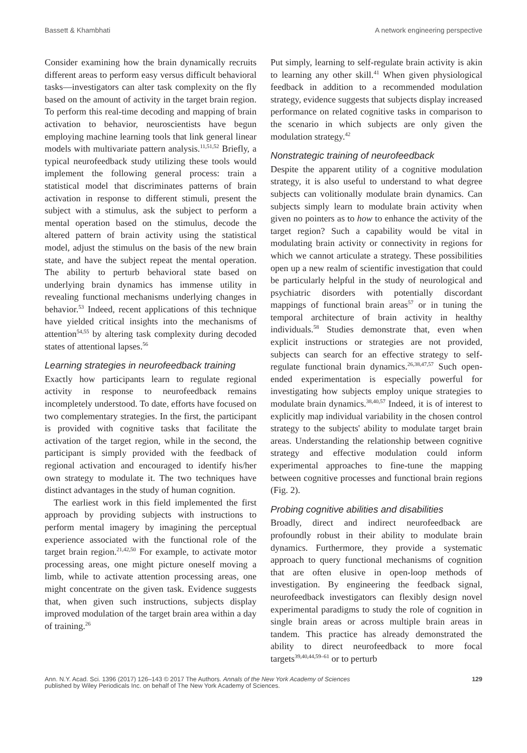Bassett & Khambhati A network engineering perspective
Consider examining how the brain dynamically recruits different areas to perform easy versus difficult behavioral tasks—investigators can alter task complexity on the fly based on the amount of activity in the target brain region. To perform this real-time decoding and mapping of brain activation to behavior, neuroscientists have begun employing machine learning tools that link general linear models with multivariate pattern analysis.<sup>11,51,52</sup> Briefly, a typical neurofeedback study utilizing these tools would implement the following general process: train a statistical model that discriminates patterns of brain activation in response to different stimuli, present the subject with a stimulus, ask the subject to perform a mental operation based on the stimulus, decode the altered pattern of brain activity using the statistical model, adjust the stimulus on the basis of the new brain state, and have the subject repeat the mental operation. The ability to perturb behavioral state based on underlying brain dynamics has immense utility in revealing functional mechanisms underlying changes in behavior.<sup>53</sup> Indeed, recent applications of this technique have yielded critical insights into the mechanisms of attention<sup>54,55</sup> by altering task complexity during decoded states of attentional lapses.<sup>56</sup>
Learning strategies in neurofeedback training
Exactly how participants learn to regulate regional activity in response to neurofeedback remains incompletely understood. To date, efforts have focused on two complementary strategies. In the first, the participant is provided with cognitive tasks that facilitate the activation of the target region, while in the second, the participant is simply provided with the feedback of regional activation and encouraged to identify his/her own strategy to modulate it. The two techniques have distinct advantages in the study of human cognition.
The earliest work in this field implemented the first approach by providing subjects with instructions to perform mental imagery by imagining the perceptual experience associated with the functional role of the target brain region.<sup>21,42,50</sup> For example, to activate motor processing areas, one might picture oneself moving a limb, while to activate attention processing areas, one might concentrate on the given task. Evidence suggests that, when given such instructions, subjects display improved modulation of the target brain area within a day of training.<sup>26</sup>
Put simply, learning to self-regulate brain activity is akin to learning any other skill.<sup>41</sup> When given physiological feedback in addition to a recommended modulation strategy, evidence suggests that subjects display increased performance on related cognitive tasks in comparison to the scenario in which subjects are only given the modulation strategy.<sup>42</sup>
Nonstrategic training of neurofeedback
Despite the apparent utility of a cognitive modulation strategy, it is also useful to understand to what degree subjects can volitionally modulate brain dynamics. Can subjects simply learn to modulate brain activity when given no pointers as to how to enhance the activity of the target region? Such a capability would be vital in modulating brain activity or connectivity in regions for which we cannot articulate a strategy. These possibilities open up a new realm of scientific investigation that could be particularly helpful in the study of neurological and psychiatric disorders with potentially discordant mappings of functional brain areas<sup>57</sup> or in tuning the temporal architecture of brain activity in healthy individuals.<sup>58</sup> Studies demonstrate that, even when explicit instructions or strategies are not provided, subjects can search for an effective strategy to self-regulate functional brain dynamics.<sup>26,38,47,57</sup> Such open-ended experimentation is especially powerful for investigating how subjects employ unique strategies to modulate brain dynamics.<sup>38,40,57</sup> Indeed, it is of interest to explicitly map individual variability in the chosen control strategy to the subjects' ability to modulate target brain areas. Understanding the relationship between cognitive strategy and effective modulation could inform experimental approaches to fine-tune the mapping between cognitive processes and functional brain regions (Fig. 2).
Probing cognitive abilities and disabilities
Broadly, direct and indirect neurofeedback are profoundly robust in their ability to modulate brain dynamics. Furthermore, they provide a systematic approach to query functional mechanisms of cognition that are often elusive in open-loop methods of investigation. By engineering the feedback signal, neurofeedback investigators can flexibly design novel experimental paradigms to study the role of cognition in single brain areas or across multiple brain areas in tandem. This practice has already demonstrated the ability to direct neurofeedback to more focal targets<sup>39,40,44,59–61</sup> or to perturb
Ann. N.Y. Acad. Sci. 1396 (2017) 126–143 © 2017 The Authors. Annals of the New York Academy of Sciences
published by Wiley Periodicals Inc. on behalf of The New York Academy of Sciences. 129